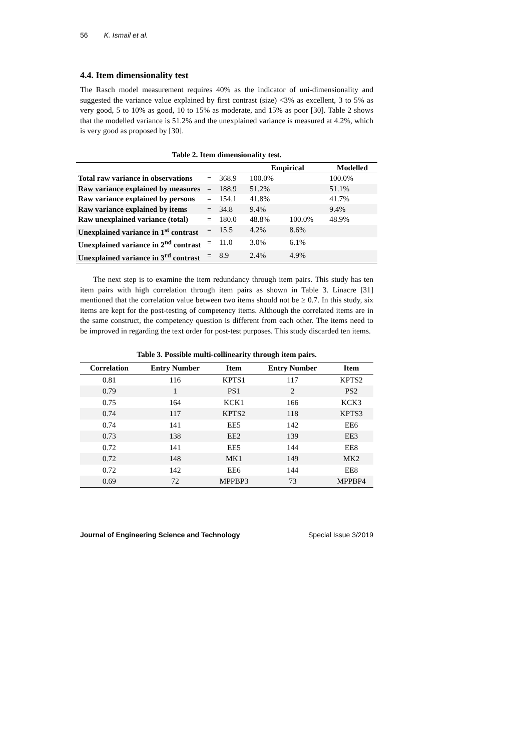56 K. Ismail et al.
4.4. Item dimensionality test
The Rasch model measurement requires 40% as the indicator of uni-dimensionality and suggested the variance value explained by first contrast (size) <3% as excellent, 3 to 5% as very good, 5 to 10% as good, 10 to 15% as moderate, and 15% as poor [30]. Table 2 shows that the modelled variance is 51.2% and the unexplained variance is measured at 4.2%, which is very good as proposed by [30].
Table 2. Item dimensionality test.
| | | | Empirical | | Modelled |
| --- | --- | --- | --- | --- | --- |
| Total raw variance in observations | = | 368.9 | 100.0% | | 100.0% |
| Raw variance explained by measures | = | 188.9 | 51.2% | | 51.1% |
| Raw variance explained by persons | = | 154.1 | 41.8% | | 41.7% |
| Raw variance explained by items | = | 34.8 | 9.4% | | 9.4% |
| Raw unexplained variance (total) | = | 180.0 | 48.8% | 100.0% | 48.9% |
| Unexplained variance in 1<sup>st</sup> contrast | = | 15.5 | 4.2% | 8.6% | |
| Unexplained variance in 2<sup>nd</sup> contrast | = | 11.0 | 3.0% | 6.1% | |
| Unexplained variance in 3<sup>rd</sup> contrast | = | 8.9 | 2.4% | 4.9% | |
The next step is to examine the item redundancy through item pairs. This study has ten item pairs with high correlation through item pairs as shown in Table 3. Linacre [31] mentioned that the correlation value between two items should not be ≥ 0.7. In this study, six items are kept for the post-testing of competency items. Although the correlated items are in the same construct, the competency question is different from each other. The items need to be improved in regarding the text order for post-test purposes. This study discarded ten items.
Table 3. Possible multi-collinearity through item pairs.
| Correlation | Entry Number | Item | Entry Number | Item |
| --- | --- | --- | --- | --- |
| 0.81 | 116 | KPTS1 | 117 | KPTS2 |
| 0.79 | 1 | PS1 | 2 | PS2 |
| 0.75 | 164 | KCK1 | 166 | KCK3 |
| 0.74 | 117 | KPTS2 | 118 | KPTS3 |
| 0.74 | 141 | EE5 | 142 | EE6 |
| 0.73 | 138 | EE2 | 139 | EE3 |
| 0.72 | 141 | EE5 | 144 | EE8 |
| 0.72 | 148 | MK1 | 149 | MK2 |
| 0.72 | 142 | EE6 | 144 | EE8 |
| 0.69 | 72 | MPPBP3 | 73 | MPPBP4 |
Journal of Engineering Science and Technology Special Issue 3/2019